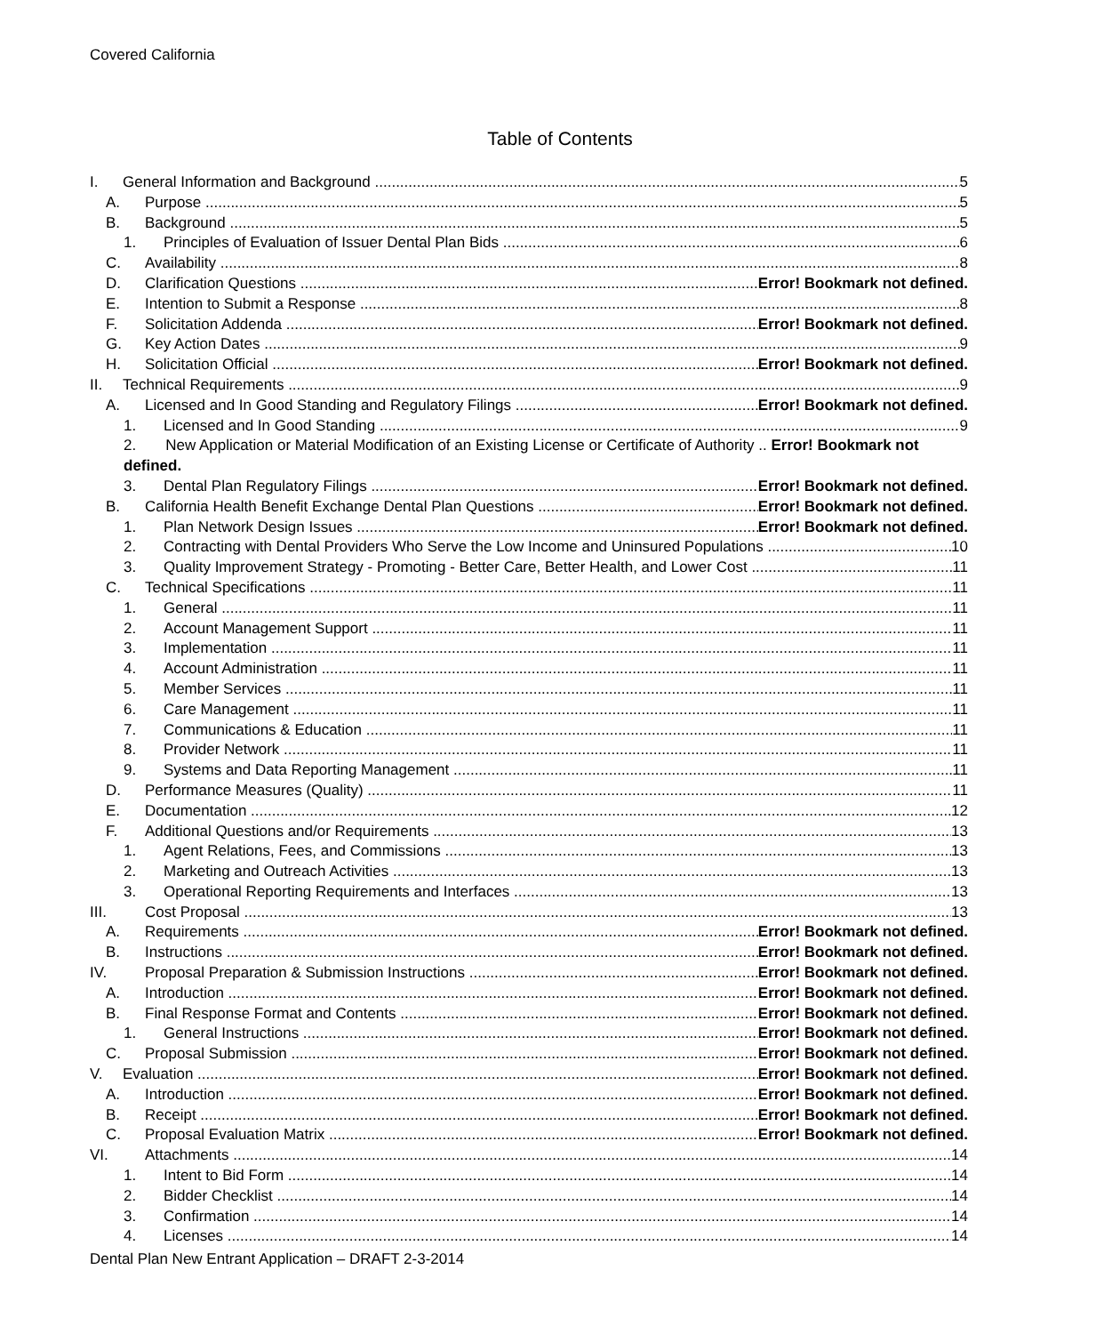Covered California
Table of Contents
I. General Information and Background 5
A. Purpose 5
B. Background 5
1. Principles of Evaluation of Issuer Dental Plan Bids 6
C. Availability 8
D. Clarification Questions Error! Bookmark not defined.
E. Intention to Submit a Response 8
F. Solicitation Addenda Error! Bookmark not defined.
G. Key Action Dates 9
H. Solicitation Official Error! Bookmark not defined.
II. Technical Requirements 9
A. Licensed and In Good Standing and Regulatory Filings Error! Bookmark not defined.
1. Licensed and In Good Standing 9
2. New Application or Material Modification of an Existing License or Certificate of Authority .. Error! Bookmark not defined.
3. Dental Plan Regulatory Filings Error! Bookmark not defined.
B. California Health Benefit Exchange Dental Plan Questions Error! Bookmark not defined.
1. Plan Network Design Issues Error! Bookmark not defined.
2. Contracting with Dental Providers Who Serve the Low Income and Uninsured Populations 10
3. Quality Improvement Strategy - Promoting - Better Care, Better Health, and Lower Cost 11
C. Technical Specifications 11
1. General 11
2. Account Management Support 11
3. Implementation 11
4. Account Administration 11
5. Member Services 11
6. Care Management 11
7. Communications & Education 11
8. Provider Network 11
9. Systems and Data Reporting Management 11
D. Performance Measures (Quality) 11
E. Documentation 12
F. Additional Questions and/or Requirements 13
1. Agent Relations, Fees, and Commissions 13
2. Marketing and Outreach Activities 13
3. Operational Reporting Requirements and Interfaces 13
III. Cost Proposal 13
A. Requirements Error! Bookmark not defined.
B. Instructions Error! Bookmark not defined.
IV. Proposal Preparation & Submission Instructions Error! Bookmark not defined.
A. Introduction Error! Bookmark not defined.
B. Final Response Format and Contents Error! Bookmark not defined.
1. General Instructions Error! Bookmark not defined.
C. Proposal Submission Error! Bookmark not defined.
V. Evaluation Error! Bookmark not defined.
A. Introduction Error! Bookmark not defined.
B. Receipt Error! Bookmark not defined.
C. Proposal Evaluation Matrix Error! Bookmark not defined.
VI. Attachments 14
1. Intent to Bid Form 14
2. Bidder Checklist 14
3. Confirmation 14
4. Licenses 14
Dental Plan New Entrant Application – DRAFT 2-3-2014